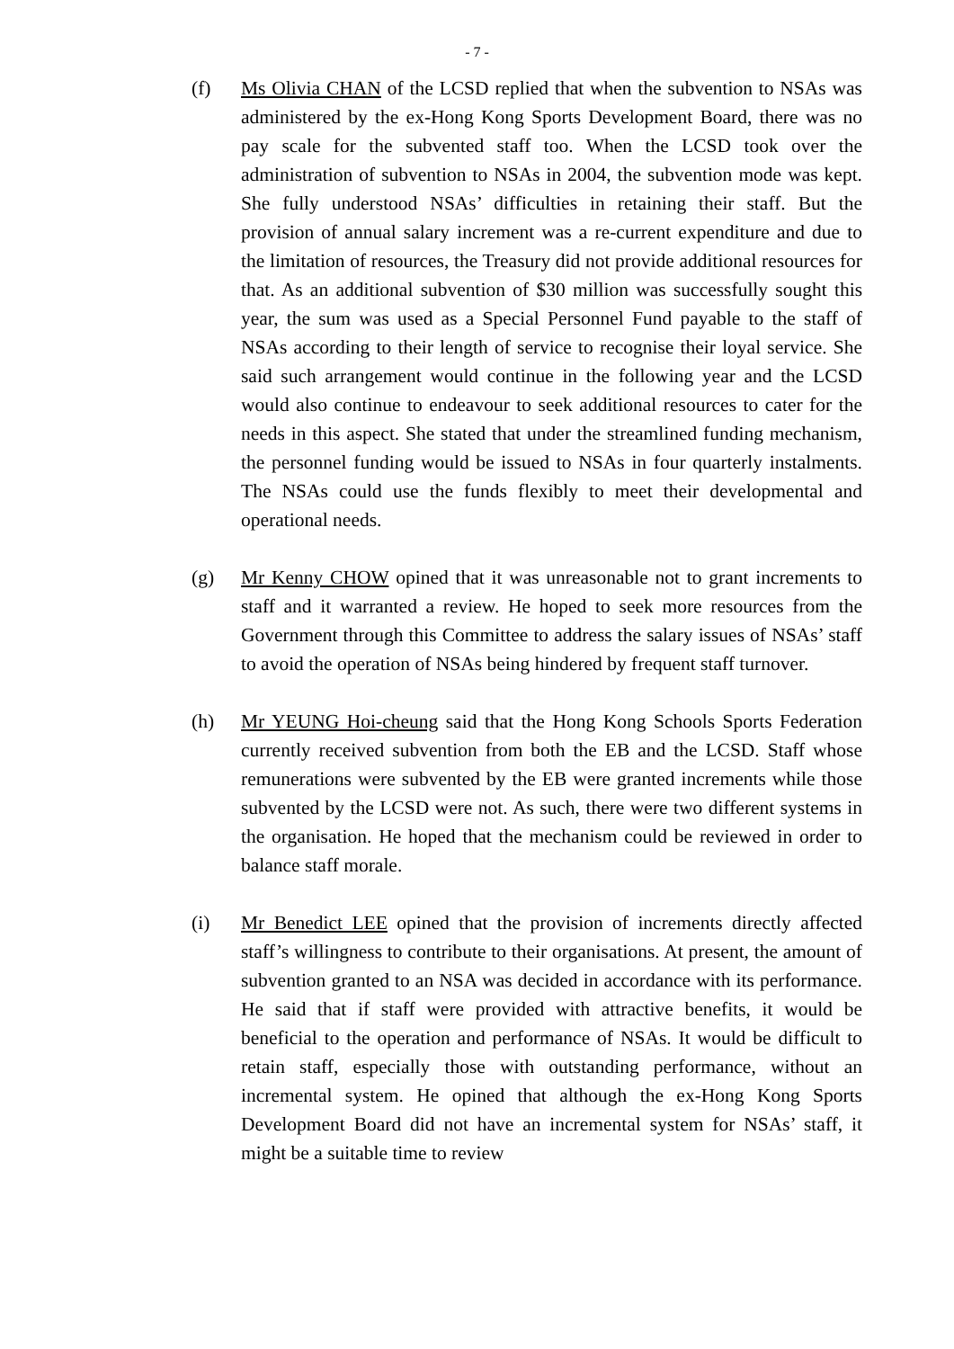- 7 -
(f) Ms Olivia CHAN of the LCSD replied that when the subvention to NSAs was administered by the ex-Hong Kong Sports Development Board, there was no pay scale for the subvented staff too. When the LCSD took over the administration of subvention to NSAs in 2004, the subvention mode was kept. She fully understood NSAs’ difficulties in retaining their staff. But the provision of annual salary increment was a re-current expenditure and due to the limitation of resources, the Treasury did not provide additional resources for that. As an additional subvention of $30 million was successfully sought this year, the sum was used as a Special Personnel Fund payable to the staff of NSAs according to their length of service to recognise their loyal service. She said such arrangement would continue in the following year and the LCSD would also continue to endeavour to seek additional resources to cater for the needs in this aspect. She stated that under the streamlined funding mechanism, the personnel funding would be issued to NSAs in four quarterly instalments. The NSAs could use the funds flexibly to meet their developmental and operational needs.
(g) Mr Kenny CHOW opined that it was unreasonable not to grant increments to staff and it warranted a review. He hoped to seek more resources from the Government through this Committee to address the salary issues of NSAs’ staff to avoid the operation of NSAs being hindered by frequent staff turnover.
(h) Mr YEUNG Hoi-cheung said that the Hong Kong Schools Sports Federation currently received subvention from both the EB and the LCSD. Staff whose remunerations were subvented by the EB were granted increments while those subvented by the LCSD were not. As such, there were two different systems in the organisation. He hoped that the mechanism could be reviewed in order to balance staff morale.
(i) Mr Benedict LEE opined that the provision of increments directly affected staff’s willingness to contribute to their organisations. At present, the amount of subvention granted to an NSA was decided in accordance with its performance. He said that if staff were provided with attractive benefits, it would be beneficial to the operation and performance of NSAs. It would be difficult to retain staff, especially those with outstanding performance, without an incremental system. He opined that although the ex-Hong Kong Sports Development Board did not have an incremental system for NSAs’ staff, it might be a suitable time to review